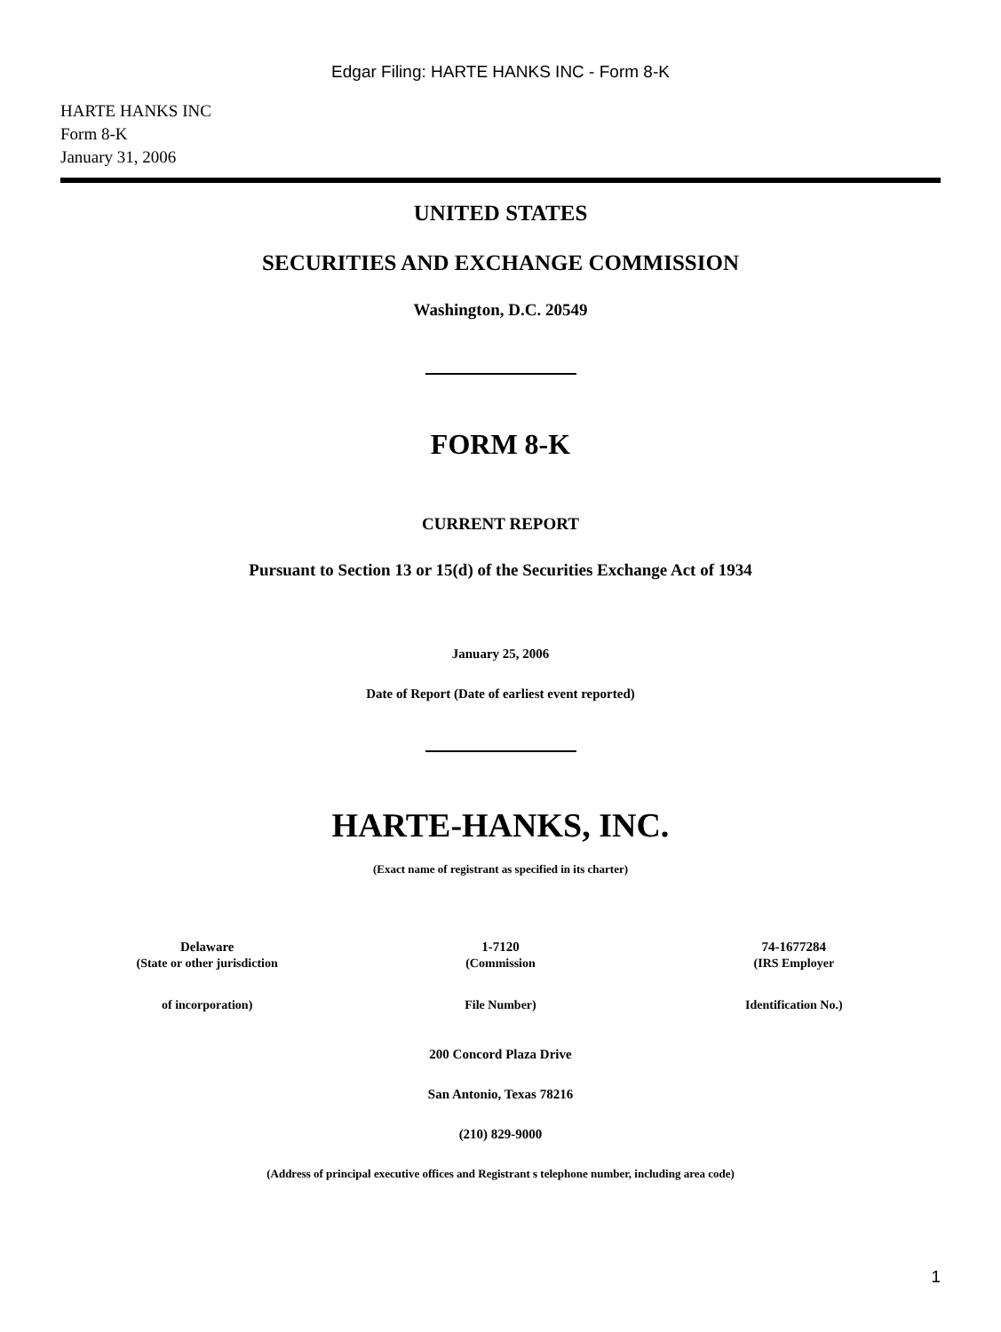Edgar Filing: HARTE HANKS INC - Form 8-K
HARTE HANKS INC
Form 8-K
January 31, 2006
UNITED STATES
SECURITIES AND EXCHANGE COMMISSION
Washington, D.C. 20549
FORM 8-K
CURRENT REPORT
Pursuant to Section 13 or 15(d) of the Securities Exchange Act of 1934
January 25, 2006
Date of Report (Date of earliest event reported)
HARTE-HANKS, INC.
(Exact name of registrant as specified in its charter)
| Delaware | 1-7120 | 74-1677284 |
| (State or other jurisdiction | (Commission | (IRS Employer |
| of incorporation) | File Number) | Identification No.) |
200 Concord Plaza Drive
San Antonio, Texas 78216
(210) 829-9000
(Address of principal executive offices and Registrant s telephone number, including area code)
1